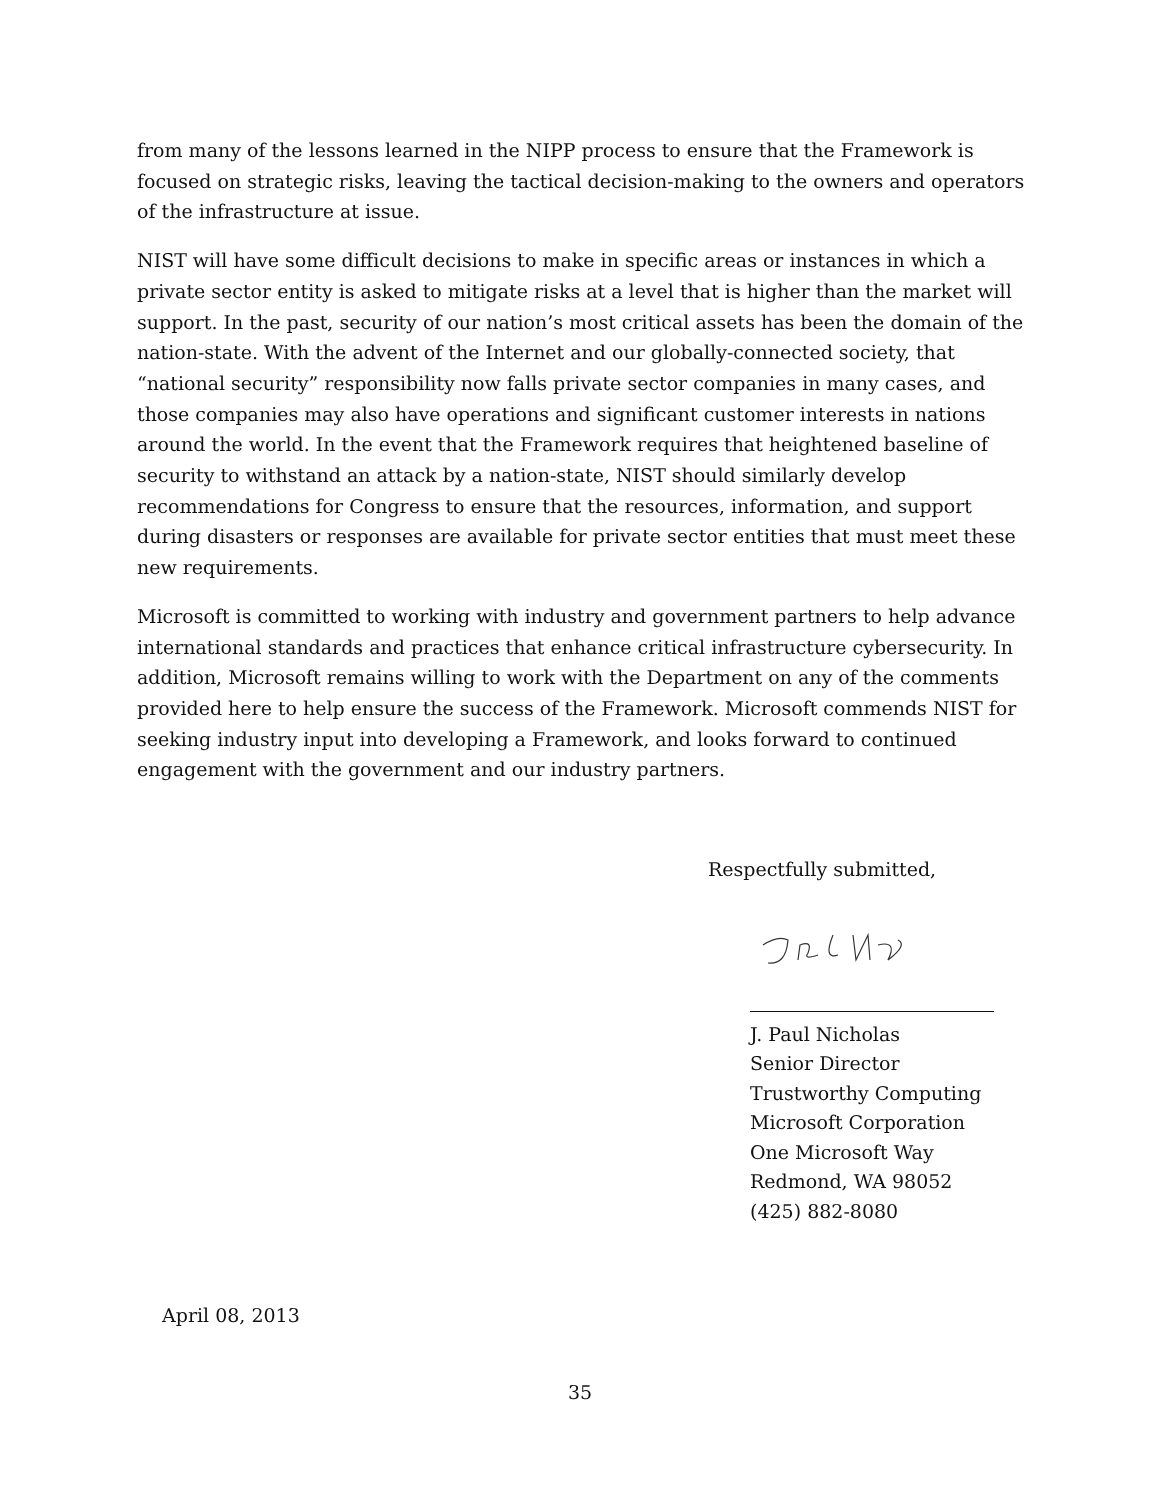from many of the lessons learned in the NIPP process to ensure that the Framework is focused on strategic risks, leaving the tactical decision-making to the owners and operators of the infrastructure at issue.
NIST will have some difficult decisions to make in specific areas or instances in which a private sector entity is asked to mitigate risks at a level that is higher than the market will support. In the past, security of our nation’s most critical assets has been the domain of the nation-state. With the advent of the Internet and our globally-connected society, that “national security” responsibility now falls private sector companies in many cases, and those companies may also have operations and significant customer interests in nations around the world. In the event that the Framework requires that heightened baseline of security to withstand an attack by a nation-state, NIST should similarly develop recommendations for Congress to ensure that the resources, information, and support during disasters or responses are available for private sector entities that must meet these new requirements.
Microsoft is committed to working with industry and government partners to help advance international standards and practices that enhance critical infrastructure cybersecurity. In addition, Microsoft remains willing to work with the Department on any of the comments provided here to help ensure the success of the Framework. Microsoft commends NIST for seeking industry input into developing a Framework, and looks forward to continued engagement with the government and our industry partners.
Respectfully submitted,
J. Paul Nicholas
Senior Director
Trustworthy Computing
Microsoft Corporation
One Microsoft Way
Redmond, WA 98052
(425) 882-8080
April 08, 2013
35